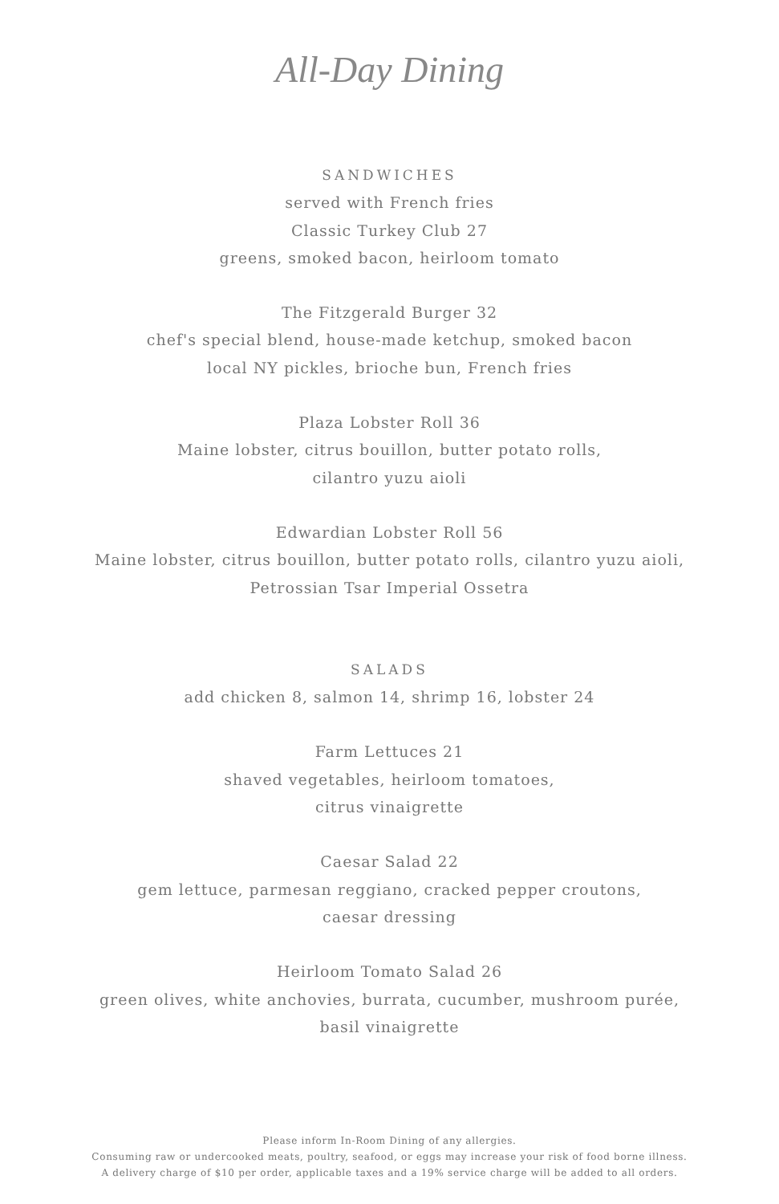All-Day Dining
SANDWICHES
served with French fries
Classic Turkey Club 27
greens, smoked bacon, heirloom tomato
The Fitzgerald Burger 32
chef's special blend, house-made ketchup, smoked bacon
local NY pickles, brioche bun, French fries
Plaza Lobster Roll 36
Maine lobster, citrus bouillon, butter potato rolls,
cilantro yuzu aioli
Edwardian Lobster Roll 56
Maine lobster, citrus bouillon, butter potato rolls, cilantro yuzu aioli,
Petrossian Tsar Imperial Ossetra
SALADS
add chicken 8, salmon 14, shrimp 16, lobster 24
Farm Lettuces 21
shaved vegetables, heirloom tomatoes,
citrus vinaigrette
Caesar Salad 22
gem lettuce, parmesan reggiano, cracked pepper croutons,
caesar dressing
Heirloom Tomato Salad 26
green olives, white anchovies, burrata, cucumber, mushroom purée,
basil vinaigrette
Please inform In-Room Dining of any allergies.
Consuming raw or undercooked meats, poultry, seafood, or eggs may increase your risk of food borne illness.
A delivery charge of $10 per order, applicable taxes and a 19% service charge will be added to all orders.